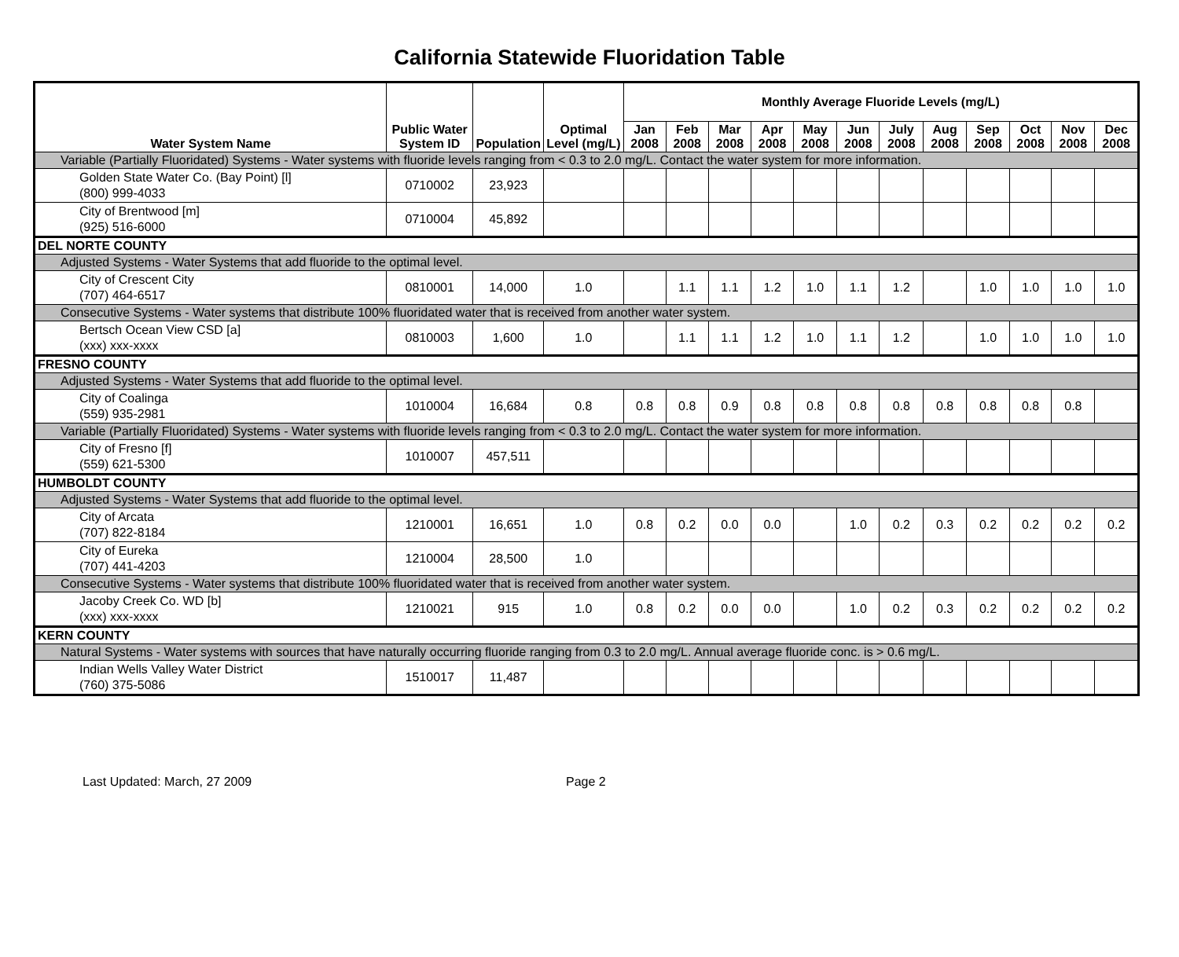California Statewide Fluoridation Table
| Water System Name | Public Water System ID | Population | Optimal Level (mg/L) | Monthly Average Fluoride Levels (mg/L) | | | | | | | | | | | |
| --- | --- | --- | --- | --- | --- | --- | --- | --- | --- | --- | --- | --- | --- | --- | --- |
| | | | | Jan 2008 | Feb 2008 | Mar 2008 | Apr 2008 | May 2008 | Jun 2008 | July 2008 | Aug 2008 | Sep 2008 | Oct 2008 | Nov 2008 | Dec 2008 |
| Variable (Partially Fluoridated) Systems - Water systems with fluoride levels ranging from < 0.3 to 2.0 mg/L. Contact the water system for more information. | | | | | | | | | | | | | | | |
| Golden State Water Co. (Bay Point) [l] (800) 999-4033 | 0710002 | 23,923 | | | | | | | | | | | | | |
| City of Brentwood [m] (925) 516-6000 | 0710004 | 45,892 | | | | | | | | | | | | | |
| DEL NORTE COUNTY | | | | | | | | | | | | | | | |
| Adjusted Systems - Water Systems that add fluoride to the optimal level. | | | | | | | | | | | | | | | |
| City of Crescent City (707) 464-6517 | 0810001 | 14,000 | 1.0 | | 1.1 | 1.1 | 1.2 | 1.0 | 1.1 | 1.2 | | 1.0 | 1.0 | 1.0 | 1.0 |
| Consecutive Systems - Water systems that distribute 100% fluoridated water that is received from another water system. | | | | | | | | | | | | | | | |
| Bertsch Ocean View CSD [a] (xxx) xxx-xxxx | 0810003 | 1,600 | 1.0 | | 1.1 | 1.1 | 1.2 | 1.0 | 1.1 | 1.2 | | 1.0 | 1.0 | 1.0 | 1.0 |
| FRESNO COUNTY | | | | | | | | | | | | | | | |
| Adjusted Systems - Water Systems that add fluoride to the optimal level. | | | | | | | | | | | | | | | |
| City of Coalinga (559) 935-2981 | 1010004 | 16,684 | 0.8 | 0.8 | 0.8 | 0.9 | 0.8 | 0.8 | 0.8 | 0.8 | 0.8 | 0.8 | 0.8 | 0.8 | |
| Variable (Partially Fluoridated) Systems - Water systems with fluoride levels ranging from < 0.3 to 2.0 mg/L. Contact the water system for more information. | | | | | | | | | | | | | | | |
| City of Fresno [f] (559) 621-5300 | 1010007 | 457,511 | | | | | | | | | | | | | |
| HUMBOLDT COUNTY | | | | | | | | | | | | | | | |
| Adjusted Systems - Water Systems that add fluoride to the optimal level. | | | | | | | | | | | | | | | |
| City of Arcata (707) 822-8184 | 1210001 | 16,651 | 1.0 | 0.8 | 0.2 | 0.0 | 0.0 | | 1.0 | 0.2 | 0.3 | 0.2 | 0.2 | 0.2 | 0.2 |
| City of Eureka (707) 441-4203 | 1210004 | 28,500 | 1.0 | | | | | | | | | | | | |
| Consecutive Systems - Water systems that distribute 100% fluoridated water that is received from another water system. | | | | | | | | | | | | | | | |
| Jacoby Creek Co. WD [b] (xxx) xxx-xxxx | 1210021 | 915 | 1.0 | 0.8 | 0.2 | 0.0 | 0.0 | | 1.0 | 0.2 | 0.3 | 0.2 | 0.2 | 0.2 | 0.2 |
| KERN COUNTY | | | | | | | | | | | | | | | |
| Natural Systems - Water systems with sources that have naturally occurring fluoride ranging from 0.3 to 2.0 mg/L. Annual average fluoride conc. is > 0.6 mg/L. | | | | | | | | | | | | | | | |
| Indian Wells Valley Water District (760) 375-5086 | 1510017 | 11,487 | | | | | | | | | | | | | |
Last Updated: March, 27 2009 Page 2